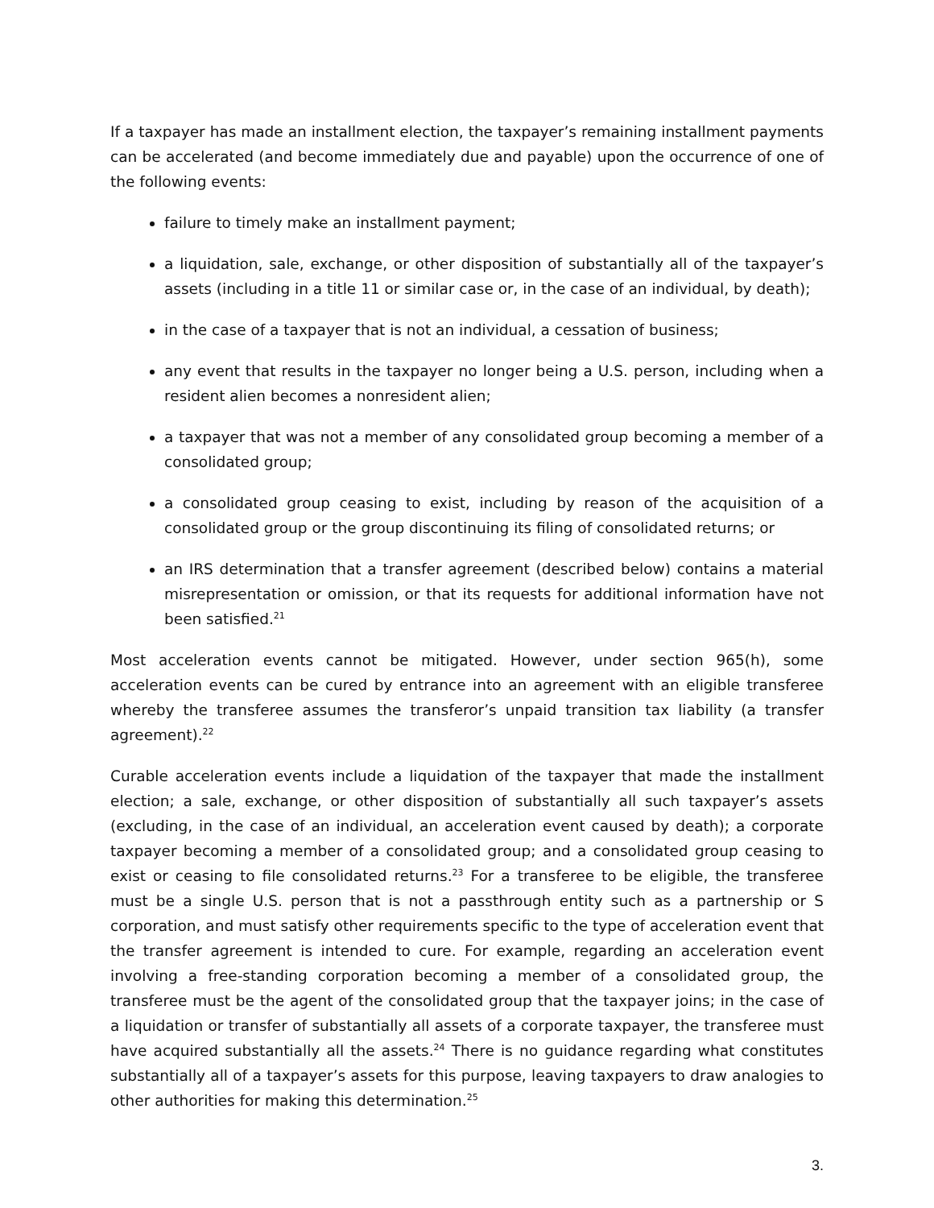If a taxpayer has made an installment election, the taxpayer’s remaining installment payments can be accelerated (and become immediately due and payable) upon the occurrence of one of the following events:
failure to timely make an installment payment;
a liquidation, sale, exchange, or other disposition of substantially all of the taxpayer’s assets (including in a title 11 or similar case or, in the case of an individual, by death);
in the case of a taxpayer that is not an individual, a cessation of business;
any event that results in the taxpayer no longer being a U.S. person, including when a resident alien becomes a nonresident alien;
a taxpayer that was not a member of any consolidated group becoming a member of a consolidated group;
a consolidated group ceasing to exist, including by reason of the acquisition of a consolidated group or the group discontinuing its filing of consolidated returns; or
an IRS determination that a transfer agreement (described below) contains a material misrepresentation or omission, or that its requests for additional information have not been satisfied.<sup>21</sup>
Most acceleration events cannot be mitigated. However, under section 965(h), some acceleration events can be cured by entrance into an agreement with an eligible transferee whereby the transferee assumes the transferor’s unpaid transition tax liability (a transfer agreement).<sup>22</sup>
Curable acceleration events include a liquidation of the taxpayer that made the installment election; a sale, exchange, or other disposition of substantially all such taxpayer’s assets (excluding, in the case of an individual, an acceleration event caused by death); a corporate taxpayer becoming a member of a consolidated group; and a consolidated group ceasing to exist or ceasing to file consolidated returns.<sup>23</sup> For a transferee to be eligible, the transferee must be a single U.S. person that is not a passthrough entity such as a partnership or S corporation, and must satisfy other requirements specific to the type of acceleration event that the transfer agreement is intended to cure. For example, regarding an acceleration event involving a free-standing corporation becoming a member of a consolidated group, the transferee must be the agent of the consolidated group that the taxpayer joins; in the case of a liquidation or transfer of substantially all assets of a corporate taxpayer, the transferee must have acquired substantially all the assets.<sup>24</sup> There is no guidance regarding what constitutes substantially all of a taxpayer’s assets for this purpose, leaving taxpayers to draw analogies to other authorities for making this determination.<sup>25</sup>
3.